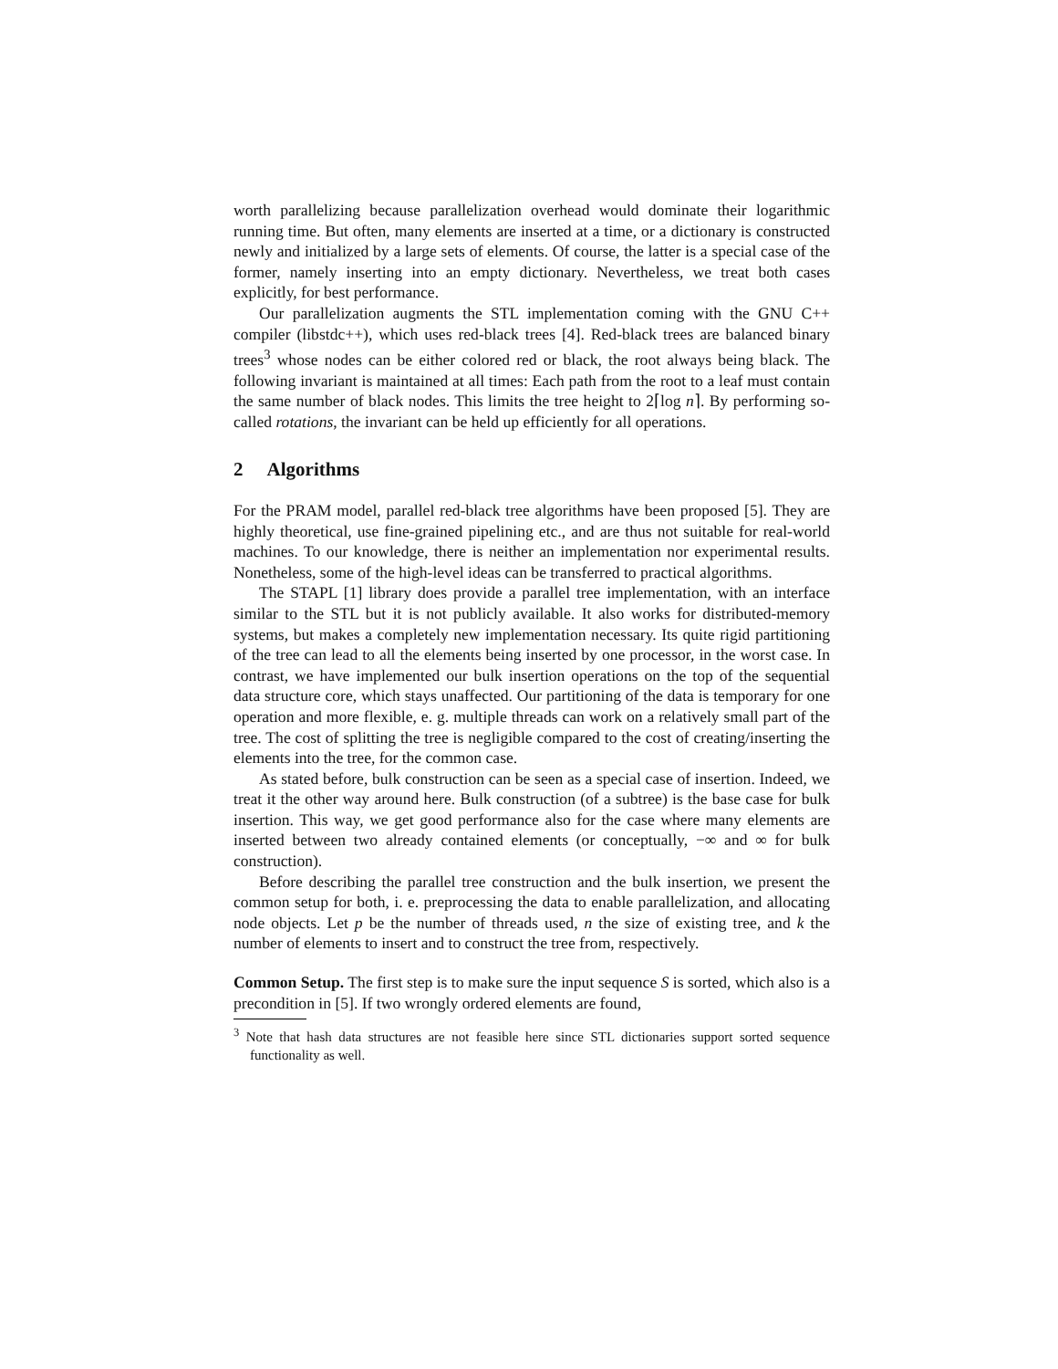worth parallelizing because parallelization overhead would dominate their logarithmic running time. But often, many elements are inserted at a time, or a dictionary is constructed newly and initialized by a large sets of elements. Of course, the latter is a special case of the former, namely inserting into an empty dictionary. Nevertheless, we treat both cases explicitly, for best performance.
Our parallelization augments the STL implementation coming with the GNU C++ compiler (libstdc++), which uses red-black trees [4]. Red-black trees are balanced binary trees<sup>3</sup> whose nodes can be either colored red or black, the root always being black. The following invariant is maintained at all times: Each path from the root to a leaf must contain the same number of black nodes. This limits the tree height to 2⌈log n⌉. By performing so-called rotations, the invariant can be held up efficiently for all operations.
2 Algorithms
For the PRAM model, parallel red-black tree algorithms have been proposed [5]. They are highly theoretical, use fine-grained pipelining etc., and are thus not suitable for real-world machines. To our knowledge, there is neither an implementation nor experimental results. Nonetheless, some of the high-level ideas can be transferred to practical algorithms.
The STAPL [1] library does provide a parallel tree implementation, with an interface similar to the STL but it is not publicly available. It also works for distributed-memory systems, but makes a completely new implementation necessary. Its quite rigid partitioning of the tree can lead to all the elements being inserted by one processor, in the worst case. In contrast, we have implemented our bulk insertion operations on the top of the sequential data structure core, which stays unaffected. Our partitioning of the data is temporary for one operation and more flexible, e. g. multiple threads can work on a relatively small part of the tree. The cost of splitting the tree is negligible compared to the cost of creating/inserting the elements into the tree, for the common case.
As stated before, bulk construction can be seen as a special case of insertion. Indeed, we treat it the other way around here. Bulk construction (of a subtree) is the base case for bulk insertion. This way, we get good performance also for the case where many elements are inserted between two already contained elements (or conceptually, −∞ and ∞ for bulk construction).
Before describing the parallel tree construction and the bulk insertion, we present the common setup for both, i. e. preprocessing the data to enable parallelization, and allocating node objects. Let p be the number of threads used, n the size of existing tree, and k the number of elements to insert and to construct the tree from, respectively.
Common Setup. The first step is to make sure the input sequence S is sorted, which also is a precondition in [5]. If two wrongly ordered elements are found,
<sup>3</sup> Note that hash data structures are not feasible here since STL dictionaries support sorted sequence functionality as well.